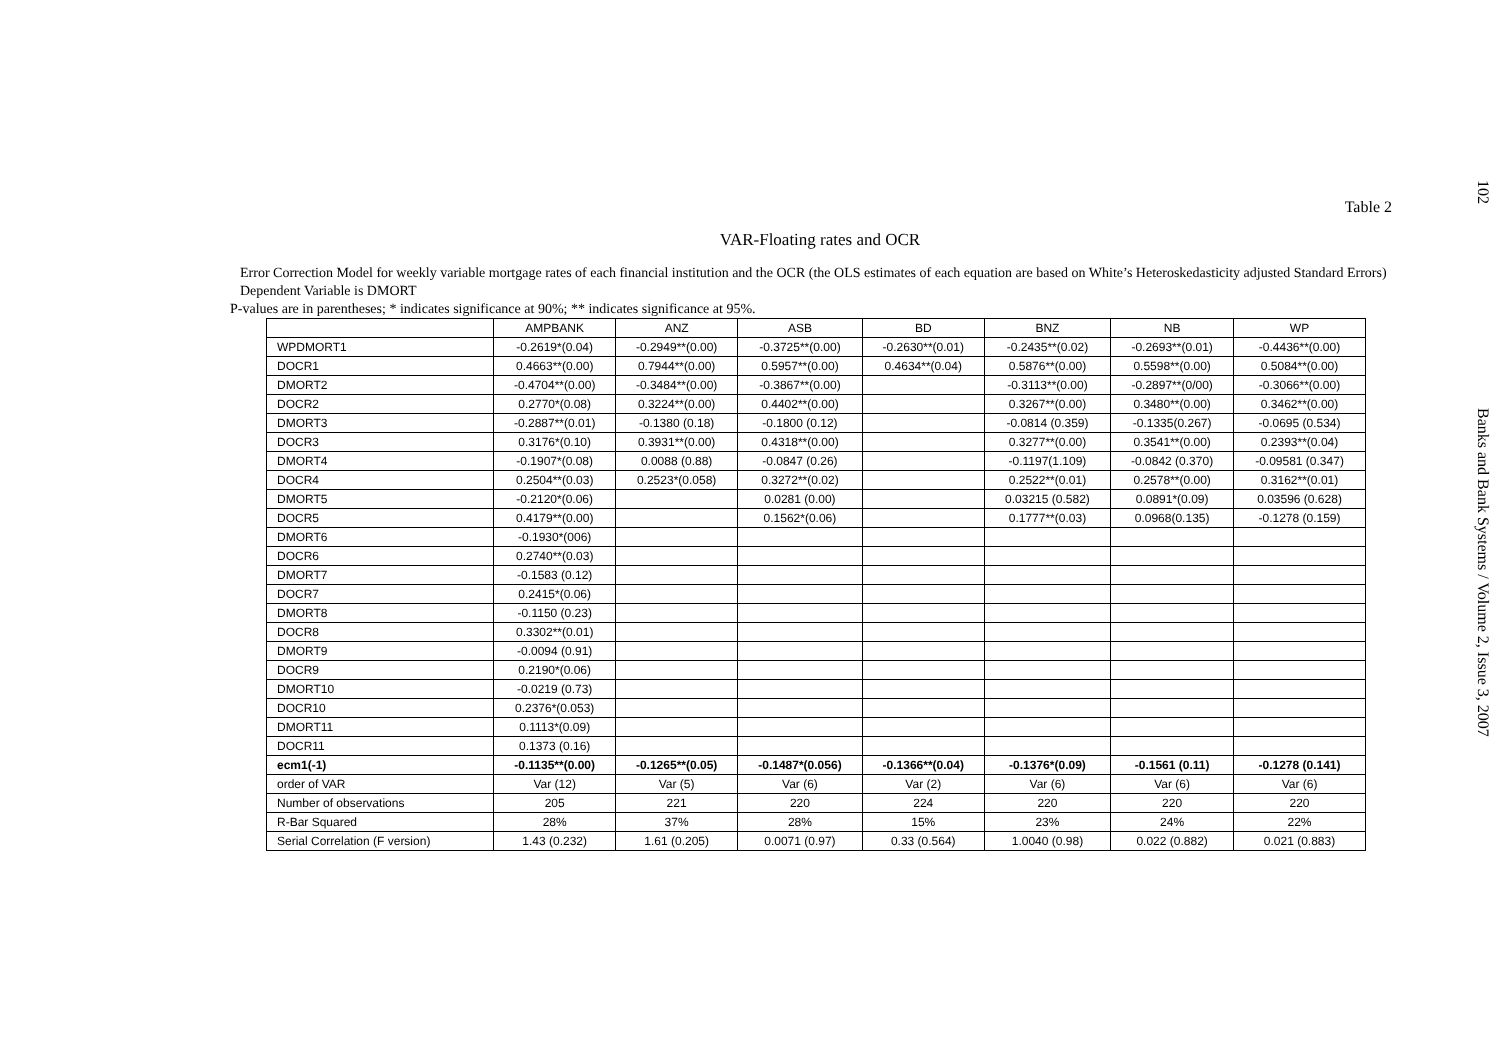102 Banks and Bank Systems / Volume 2, Issue 3, 2007
Table 2
VAR-Floating rates and OCR
Error Correction Model for weekly variable mortgage rates of each financial institution and the OCR (the OLS estimates of each equation are based on White’s Heteroskedasticity adjusted Standard Errors)
Dependent Variable is DMORT
P-values are in parentheses; * indicates significance at 90%; ** indicates significance at 95%.
| | AMPBANK | ANZ | ASB | BD | BNZ | NB | WP |
| --- | --- | --- | --- | --- | --- | --- | --- |
| WPDMORT1 | -0.2619*(0.04) | -0.2949**(0.00) | -0.3725**(0.00) | -0.2630**(0.01) | -0.2435**(0.02) | -0.2693**(0.01) | -0.4436**(0.00) |
| DOCR1 | 0.4663**(0.00) | 0.7944**(0.00) | 0.5957**(0.00) | 0.4634**(0.04) | 0.5876**(0.00) | 0.5598**(0.00) | 0.5084**(0.00) |
| DMORT2 | -0.4704**(0.00) | -0.3484**(0.00) | -0.3867**(0.00) | | -0.3113**(0.00) | -0.2897**(0/00) | -0.3066**(0.00) |
| DOCR2 | 0.2770*(0.08) | 0.3224**(0.00) | 0.4402**(0.00) | | 0.3267**(0.00) | 0.3480**(0.00) | 0.3462**(0.00) |
| DMORT3 | -0.2887**(0.01) | -0.1380 (0.18) | -0.1800 (0.12) | | -0.0814 (0.359) | -0.1335(0.267) | -0.0695 (0.534) |
| DOCR3 | 0.3176*(0.10) | 0.3931**(0.00) | 0.4318**(0.00) | | 0.3277**(0.00) | 0.3541**(0.00) | 0.2393**(0.04) |
| DMORT4 | -0.1907*(0.08) | 0.0088 (0.88) | -0.0847 (0.26) | | -0.1197(1.109) | -0.0842 (0.370) | -0.09581 (0.347) |
| DOCR4 | 0.2504**(0.03) | 0.2523*(0.058) | 0.3272**(0.02) | | 0.2522**(0.01) | 0.2578**(0.00) | 0.3162**(0.01) |
| DMORT5 | -0.2120*(0.06) | | 0.0281 (0.00) | | 0.03215 (0.582) | 0.0891*(0.09) | 0.03596 (0.628) |
| DOCR5 | 0.4179**(0.00) | | 0.1562*(0.06) | | 0.1777**(0.03) | 0.0968(0.135) | -0.1278 (0.159) |
| DMORT6 | -0.1930*(006) | | | | | | |
| DOCR6 | 0.2740**(0.03) | | | | | | |
| DMORT7 | -0.1583 (0.12) | | | | | | |
| DOCR7 | 0.2415*(0.06) | | | | | | |
| DMORT8 | -0.1150 (0.23) | | | | | | |
| DOCR8 | 0.3302**(0.01) | | | | | | |
| DMORT9 | -0.0094 (0.91) | | | | | | |
| DOCR9 | 0.2190*(0.06) | | | | | | |
| DMORT10 | -0.0219 (0.73) | | | | | | |
| DOCR10 | 0.2376*(0.053) | | | | | | |
| DMORT11 | 0.1113*(0.09) | | | | | | |
| DOCR11 | 0.1373 (0.16) | | | | | | |
| ecm1(-1) | -0.1135**(0.00) | -0.1265**(0.05) | -0.1487*(0.056) | -0.1366**(0.04) | -0.1376*(0.09) | -0.1561 (0.11) | -0.1278 (0.141) |
| order of VAR | Var (12) | Var (5) | Var (6) | Var (2) | Var (6) | Var (6) | Var (6) |
| Number of observations | 205 | 221 | 220 | 224 | 220 | 220 | 220 |
| R-Bar Squared | 28% | 37% | 28% | 15% | 23% | 24% | 22% |
| Serial Correlation (F version) | 1.43 (0.232) | 1.61 (0.205) | 0.0071 (0.97) | 0.33 (0.564) | 1.0040 (0.98) | 0.022 (0.882) | 0.021 (0.883) |